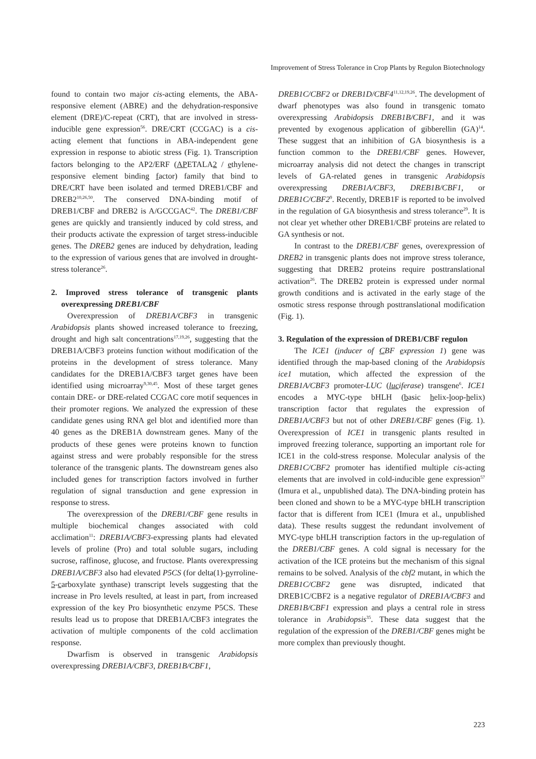Improvement of Stress Tolerance in Crop Plants by Regulon Biotechnology
found to contain two major cis-acting elements, the ABA-responsive element (ABRE) and the dehydration-responsive element (DRE)/C-repeat (CRT), that are involved in stress-inducible gene expression<sup>56</sup>. DRE/CRT (CCGAC) is a cis-acting element that functions in ABA-independent gene expression in response to abiotic stress (Fig. 1). Transcription factors belonging to the AP2/ERF (APETALA2 / ethylene-responsive element binding factor) family that bind to DRE/CRT have been isolated and termed DREB1/CBF and DREB2<sup>10,26,50</sup>. The conserved DNA-binding motif of DREB1/CBF and DREB2 is A/GCCGAC<sup>42</sup>. The DREB1/CBF genes are quickly and transiently induced by cold stress, and their products activate the expression of target stress-inducible genes. The DREB2 genes are induced by dehydration, leading to the expression of various genes that are involved in drought-stress tolerance<sup>26</sup>.
2. Improved stress tolerance of transgenic plants overexpressing DREB1/CBF
Overexpression of DREB1A/CBF3 in transgenic Arabidopsis plants showed increased tolerance to freezing, drought and high salt concentrations<sup>17,19,26</sup>, suggesting that the DREB1A/CBF3 proteins function without modification of the proteins in the development of stress tolerance. Many candidates for the DREB1A/CBF3 target genes have been identified using microarray<sup>9,30,45</sup>. Most of these target genes contain DRE- or DRE-related CCGAC core motif sequences in their promoter regions. We analyzed the expression of these candidate genes using RNA gel blot and identified more than 40 genes as the DREB1A downstream genes. Many of the products of these genes were proteins known to function against stress and were probably responsible for the stress tolerance of the transgenic plants. The downstream genes also included genes for transcription factors involved in further regulation of signal transduction and gene expression in response to stress.
The overexpression of the DREB1/CBF gene results in multiple biochemical changes associated with cold acclimation<sup>11</sup>: DREB1A/CBF3-expressing plants had elevated levels of proline (Pro) and total soluble sugars, including sucrose, raffinose, glucose, and fructose. Plants overexpressing DREB1A/CBF3 also had elevated P5CS (for delta(1)-pyrroline-5-carboxylate synthase) transcript levels suggesting that the increase in Pro levels resulted, at least in part, from increased expression of the key Pro biosynthetic enzyme P5CS. These results lead us to propose that DREB1A/CBF3 integrates the activation of multiple components of the cold acclimation response.
Dwarfism is observed in transgenic Arabidopsis overexpressing DREB1A/CBF3, DREB1B/CBF1,
DREB1C/CBF2 or DREB1D/CBF4<sup>11,12,19,26</sup>. The development of dwarf phenotypes was also found in transgenic tomato overexpressing Arabidopsis DREB1B/CBF1, and it was prevented by exogenous application of gibberellin (GA)<sup>14</sup>. These suggest that an inhibition of GA biosynthesis is a function common to the DREB1/CBF genes. However, microarray analysis did not detect the changes in transcript levels of GA-related genes in transgenic Arabidopsis overexpressing DREB1A/CBF3, DREB1B/CBF1, or DREB1C/CBF2<sup>9</sup>. Recently, DREB1F is reported to be involved in the regulation of GA biosynthesis and stress tolerance<sup>29</sup>. It is not clear yet whether other DREB1/CBF proteins are related to GA synthesis or not.
In contrast to the DREB1/CBF genes, overexpression of DREB2 in transgenic plants does not improve stress tolerance, suggesting that DREB2 proteins require posttranslational activation<sup>26</sup>. The DREB2 protein is expressed under normal growth conditions and is activated in the early stage of the osmotic stress response through posttranslational modification (Fig. 1).
3. Regulation of the expression of DREB1/CBF regulon
The ICE1 (inducer of CBF expression 1) gene was identified through the map-based cloning of the Arabidopsis ice1 mutation, which affected the expression of the DREB1A/CBF3 promoter-LUC (luciferase) transgene<sup>6</sup>. ICE1 encodes a MYC-type bHLH (basic helix-loop-helix) transcription factor that regulates the expression of DREB1A/CBF3 but not of other DREB1/CBF genes (Fig. 1). Overexpression of ICE1 in transgenic plants resulted in improved freezing tolerance, supporting an important role for ICE1 in the cold-stress response. Molecular analysis of the DREB1C/CBF2 promoter has identified multiple cis-acting elements that are involved in cold-inducible gene expression<sup>57</sup> (Imura et al., unpublished data). The DNA-binding protein has been cloned and shown to be a MYC-type bHLH transcription factor that is different from ICE1 (Imura et al., unpublished data). These results suggest the redundant involvement of MYC-type bHLH transcription factors in the up-regulation of the DREB1/CBF genes. A cold signal is necessary for the activation of the ICE proteins but the mechanism of this signal remains to be solved. Analysis of the cbf2 mutant, in which the DREB1C/CBF2 gene was disrupted, indicated that DREB1C/CBF2 is a negative regulator of DREB1A/CBF3 and DREB1B/CBF1 expression and plays a central role in stress tolerance in Arabidopsis<sup>35</sup>. These data suggest that the regulation of the expression of the DREB1/CBF genes might be more complex than previously thought.
223